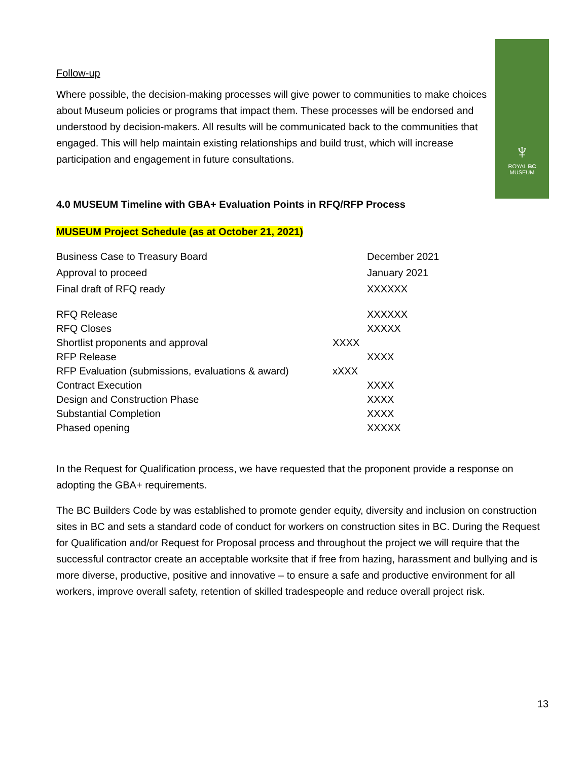♆
ROYAL BC
MUSEUM
Follow-up
Where possible, the decision-making processes will give power to communities to make choices about Museum policies or programs that impact them. These processes will be endorsed and understood by decision-makers. All results will be communicated back to the communities that engaged. This will help maintain existing relationships and build trust, which will increase participation and engagement in future consultations.
4.0 MUSEUM Timeline with GBA+ Evaluation Points in RFQ/RFP Process
MUSEUM Project Schedule (as at October 21, 2021)
| Business Case to Treasury Board | | December 2021 |
| Approval to proceed | | January 2021 |
| Final draft of RFQ ready | | XXXXXX |
| RFQ Release | | XXXXXX |
| RFQ Closes | | XXXXX |
| Shortlist proponents and approval | XXXX | |
| RFP Release | | XXXX |
| RFP Evaluation (submissions, evaluations & award) | xXXX | |
| Contract Execution | | XXXX |
| Design and Construction Phase | | XXXX |
| Substantial Completion | | XXXX |
| Phased opening | | XXXXX |
In the Request for Qualification process, we have requested that the proponent provide a response on adopting the GBA+ requirements.
The BC Builders Code by was established to promote gender equity, diversity and inclusion on construction sites in BC and sets a standard code of conduct for workers on construction sites in BC. During the Request for Qualification and/or Request for Proposal process and throughout the project we will require that the successful contractor create an acceptable worksite that if free from hazing, harassment and bullying and is more diverse, productive, positive and innovative – to ensure a safe and productive environment for all workers, improve overall safety, retention of skilled tradespeople and reduce overall project risk.
13